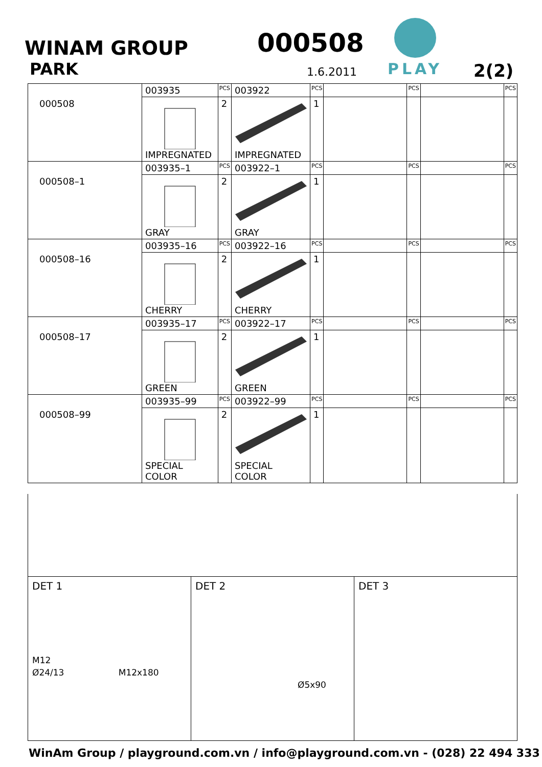WINAM GROUP
PARK
000508
1.6.2011
PLAY
2(2)
| 000508 | 003935 | PCS | 003922 | PCS | | PCS | | PCS |
| | IMPREGNATED | 2 | IMPREGNATED | 1 | | | | |
| 000508–1 | 003935–1 | PCS | 003922–1 | PCS | | PCS | | PCS |
| | GRAY | 2 | GRAY | 1 | | | | |
| 000508–16 | 003935–16 | PCS | 003922–16 | PCS | | PCS | | PCS |
| | CHERRY | 2 | CHERRY | 1 | | | | |
| 000508–17 | 003935–17 | PCS | 003922–17 | PCS | | PCS | | PCS |
| | GREEN | 2 | GREEN | 1 | | | | |
| 000508–99 | 003935–99 | PCS | 003922–99 | PCS | | PCS | | PCS |
| | SPECIAL COLOR | 2 | SPECIAL COLOR | 1 | | | | |
DET 1
M12
Ø24/13 M12x180
DET 2
Ø5x90
DET 3
WinAm Group / playground.com.vn / info@playground.com.vn - (028) 22 494 333